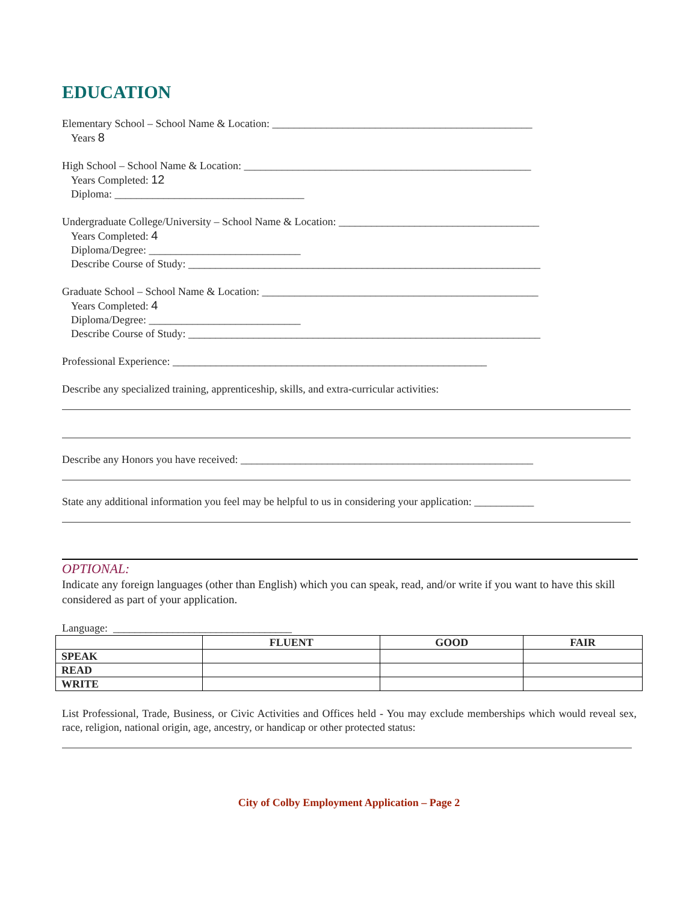EDUCATION
Elementary School – School Name & Location: ________________________________________________
Years 8
High School – School Name & Location: _____________________________________________________
Years Completed: 12
Diploma: ___________________________________
Undergraduate College/University – School Name & Location: _____________________________________
Years Completed: 4
Diploma/Degree: ____________________________
Describe Course of Study: _________________________________________________________________
Graduate School – School Name & Location: ___________________________________________________
Years Completed: 4
Diploma/Degree: ____________________________
Describe Course of Study: _________________________________________________________________
Professional Experience: __________________________________________________________
Describe any specialized training, apprenticeship, skills, and extra-curricular activities:
Describe any Honors you have received: ______________________________________________________
State any additional information you feel may be helpful to us in considering your application: ___________
OPTIONAL:
Indicate any foreign languages (other than English) which you can speak, read, and/or write if you want to have this skill considered as part of your application.
Language: _________________________________
| | FLUENT | GOOD | FAIR |
| --- | --- | --- | --- |
| SPEAK | | | |
| READ | | | |
| WRITE | | | |
List Professional, Trade, Business, or Civic Activities and Offices held - You may exclude memberships which would reveal sex, race, religion, national origin, age, ancestry, or handicap or other protected status:
City of Colby Employment Application – Page 2